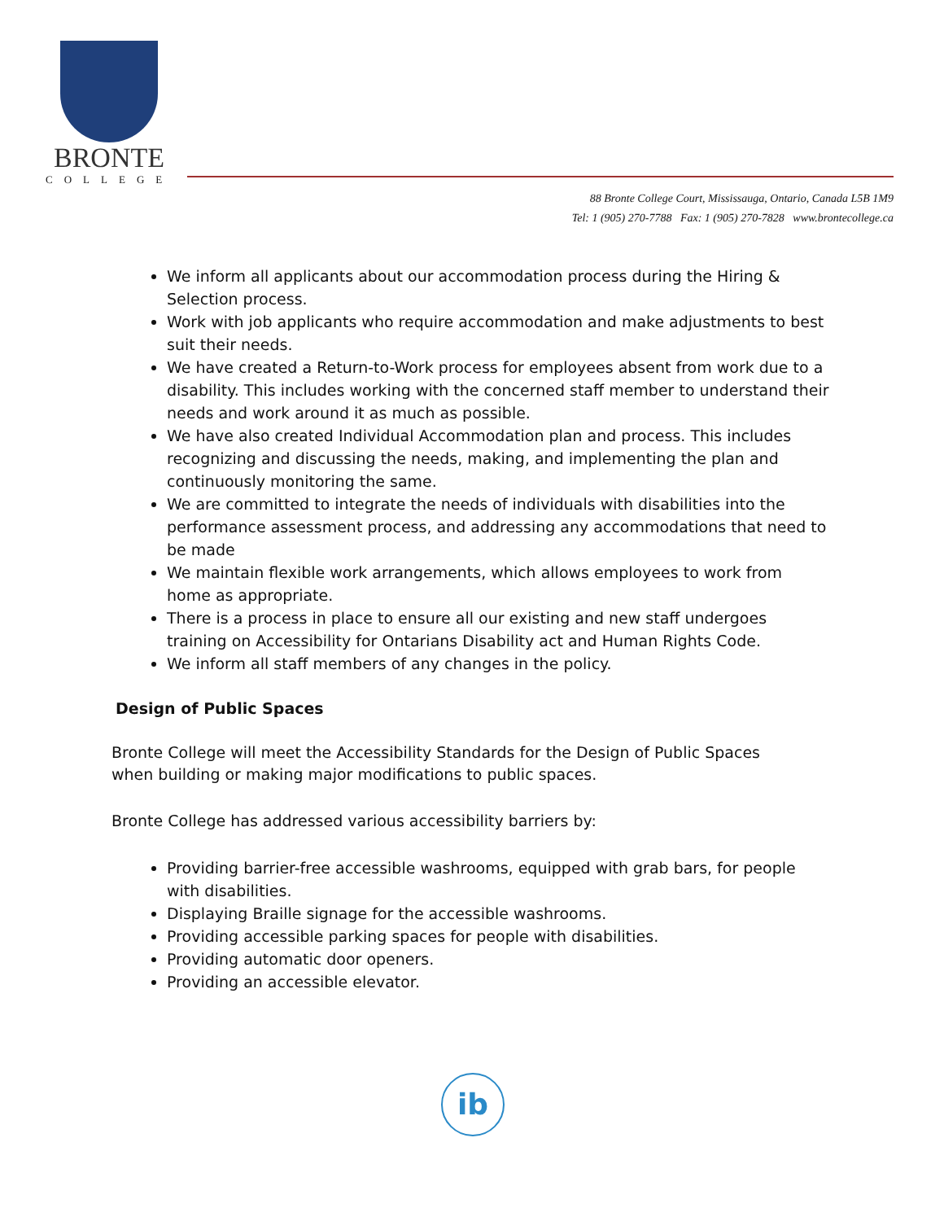BRONTE
COLLEGE
88 Bronte College Court, Mississauga, Ontario, Canada L5B 1M9
Tel: 1 (905) 270-7788 Fax: 1 (905) 270-7828 www.brontecollege.ca
We inform all applicants about our accommodation process during the Hiring & Selection process.
Work with job applicants who require accommodation and make adjustments to best suit their needs.
We have created a Return-to-Work process for employees absent from work due to a disability. This includes working with the concerned staff member to understand their needs and work around it as much as possible.
We have also created Individual Accommodation plan and process. This includes recognizing and discussing the needs, making, and implementing the plan and continuously monitoring the same.
We are committed to integrate the needs of individuals with disabilities into the performance assessment process, and addressing any accommodations that need to be made
We maintain flexible work arrangements, which allows employees to work from home as appropriate.
There is a process in place to ensure all our existing and new staff undergoes training on Accessibility for Ontarians Disability act and Human Rights Code.
We inform all staff members of any changes in the policy.
Design of Public Spaces
Bronte College will meet the Accessibility Standards for the Design of Public Spaces when building or making major modifications to public spaces.
Bronte College has addressed various accessibility barriers by:
Providing barrier-free accessible washrooms, equipped with grab bars, for people with disabilities.
Displaying Braille signage for the accessible washrooms.
Providing accessible parking spaces for people with disabilities.
Providing automatic door openers.
Providing an accessible elevator.
ib